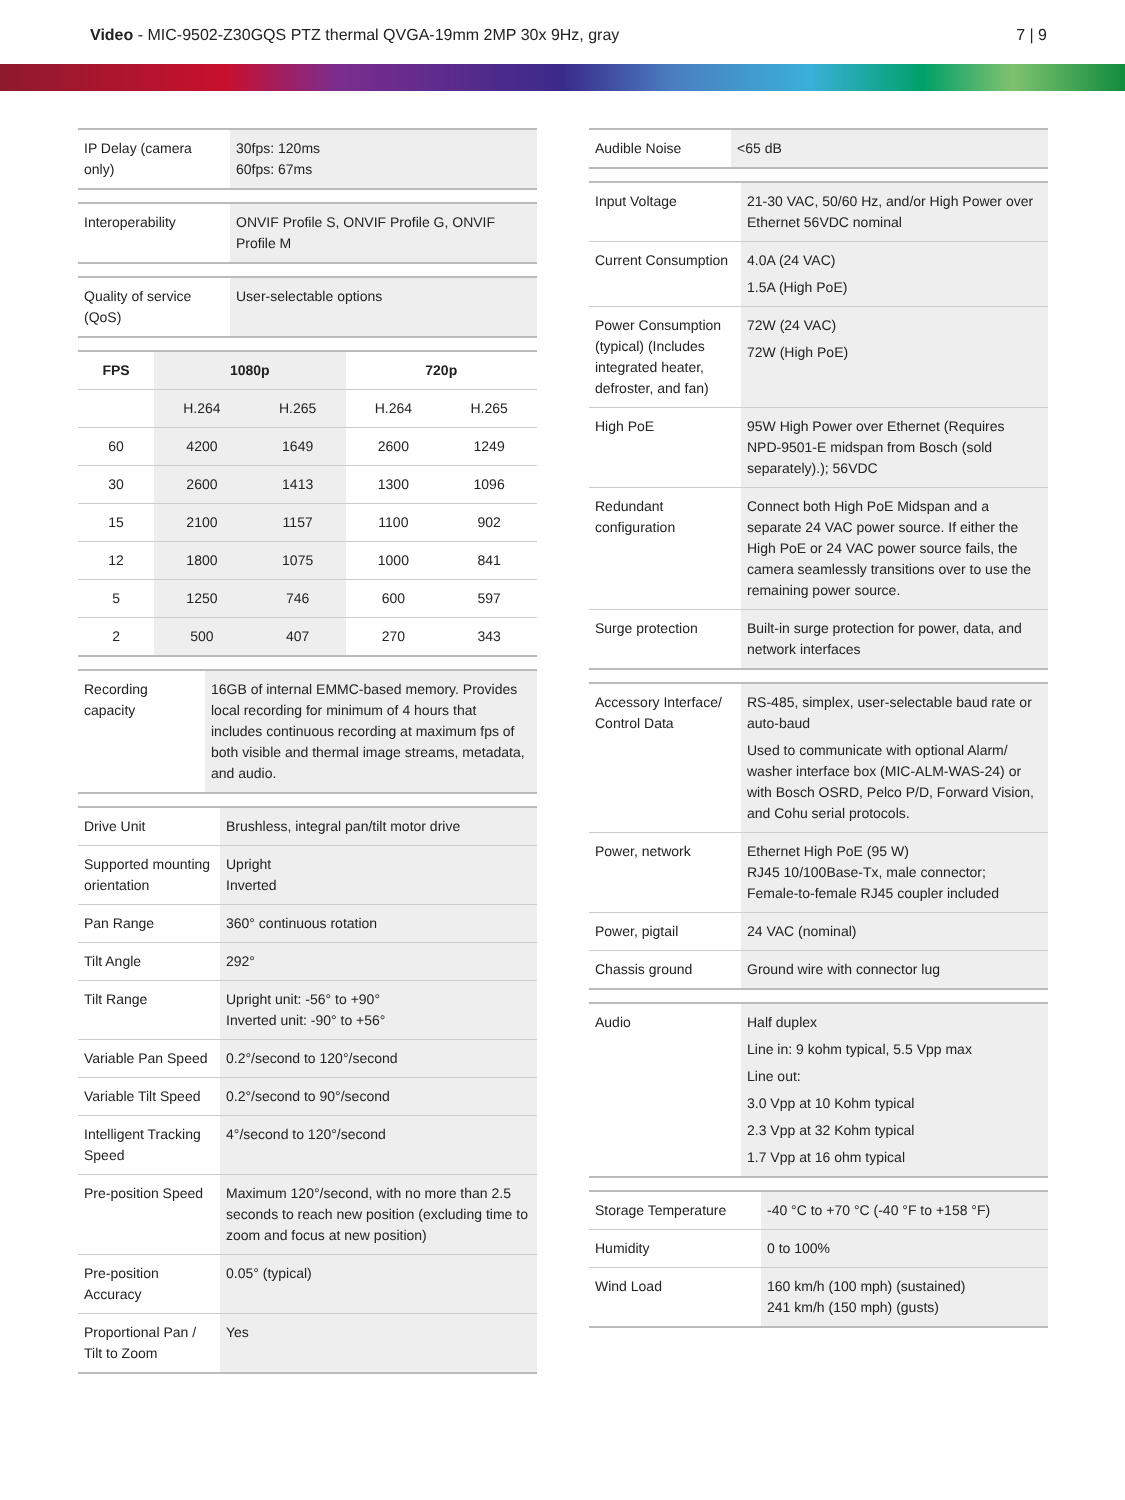Video - MIC-9502-Z30GQS PTZ thermal QVGA-19mm 2MP 30x 9Hz, gray
7 | 9
| IP Delay (camera only) | 30fps: 120ms 60fps: 67ms |
| Interoperability | ONVIF Profile S, ONVIF Profile G, ONVIF Profile M |
| Quality of service (QoS) | User-selectable options |
| FPS | 1080p | | 720p | |
| --- | --- | --- | --- | --- |
| | H.264 | H.265 | H.264 | H.265 |
| 60 | 4200 | 1649 | 2600 | 1249 |
| 30 | 2600 | 1413 | 1300 | 1096 |
| 15 | 2100 | 1157 | 1100 | 902 |
| 12 | 1800 | 1075 | 1000 | 841 |
| 5 | 1250 | 746 | 600 | 597 |
| 2 | 500 | 407 | 270 | 343 |
| Recording capacity | 16GB of internal EMMC-based memory. Provides local recording for minimum of 4 hours that includes continuous recording at maximum fps of both visible and thermal image streams, metadata, and audio. |
| Drive Unit | Brushless, integral pan/tilt motor drive |
| Supported mounting orientation | Upright Inverted |
| Pan Range | 360° continuous rotation |
| Tilt Angle | 292° |
| Tilt Range | Upright unit: -56° to +90° Inverted unit: -90° to +56° |
| Variable Pan Speed | 0.2°/second to 120°/second |
| Variable Tilt Speed | 0.2°/second to 90°/second |
| Intelligent Tracking Speed | 4°/second to 120°/second |
| Pre-position Speed | Maximum 120°/second, with no more than 2.5 seconds to reach new position (excluding time to zoom and focus at new position) |
| Pre-position Accuracy | 0.05° (typical) |
| Proportional Pan / Tilt to Zoom | Yes |
| Audible Noise | <65 dB |
| Input Voltage | 21-30 VAC, 50/60 Hz, and/or High Power over Ethernet 56VDC nominal |
| Current Consumption | 4.0A (24 VAC) 1.5A (High PoE) |
| Power Consumption (typical) (Includes integrated heater, defroster, and fan) | 72W (24 VAC) 72W (High PoE) |
| High PoE | 95W High Power over Ethernet (Requires NPD-9501-E midspan from Bosch (sold separately).); 56VDC |
| Redundant configuration | Connect both High PoE Midspan and a separate 24 VAC power source. If either the High PoE or 24 VAC power source fails, the camera seamlessly transitions over to use the remaining power source. |
| Surge protection | Built-in surge protection for power, data, and network interfaces |
| Accessory Interface/ Control Data | RS-485, simplex, user-selectable baud rate or auto-baud Used to communicate with optional Alarm/ washer interface box (MIC-ALM-WAS-24) or with Bosch OSRD, Pelco P/D, Forward Vision, and Cohu serial protocols. |
| Power, network | Ethernet High PoE (95 W) RJ45 10/100Base-Tx, male connector; Female-to-female RJ45 coupler included |
| Power, pigtail | 24 VAC (nominal) |
| Chassis ground | Ground wire with connector lug |
| Audio | Half duplex Line in: 9 kohm typical, 5.5 Vpp max Line out: 3.0 Vpp at 10 Kohm typical 2.3 Vpp at 32 Kohm typical 1.7 Vpp at 16 ohm typical |
| Storage Temperature | -40 °C to +70 °C (-40 °F to +158 °F) |
| Humidity | 0 to 100% |
| Wind Load | 160 km/h (100 mph) (sustained) 241 km/h (150 mph) (gusts) |